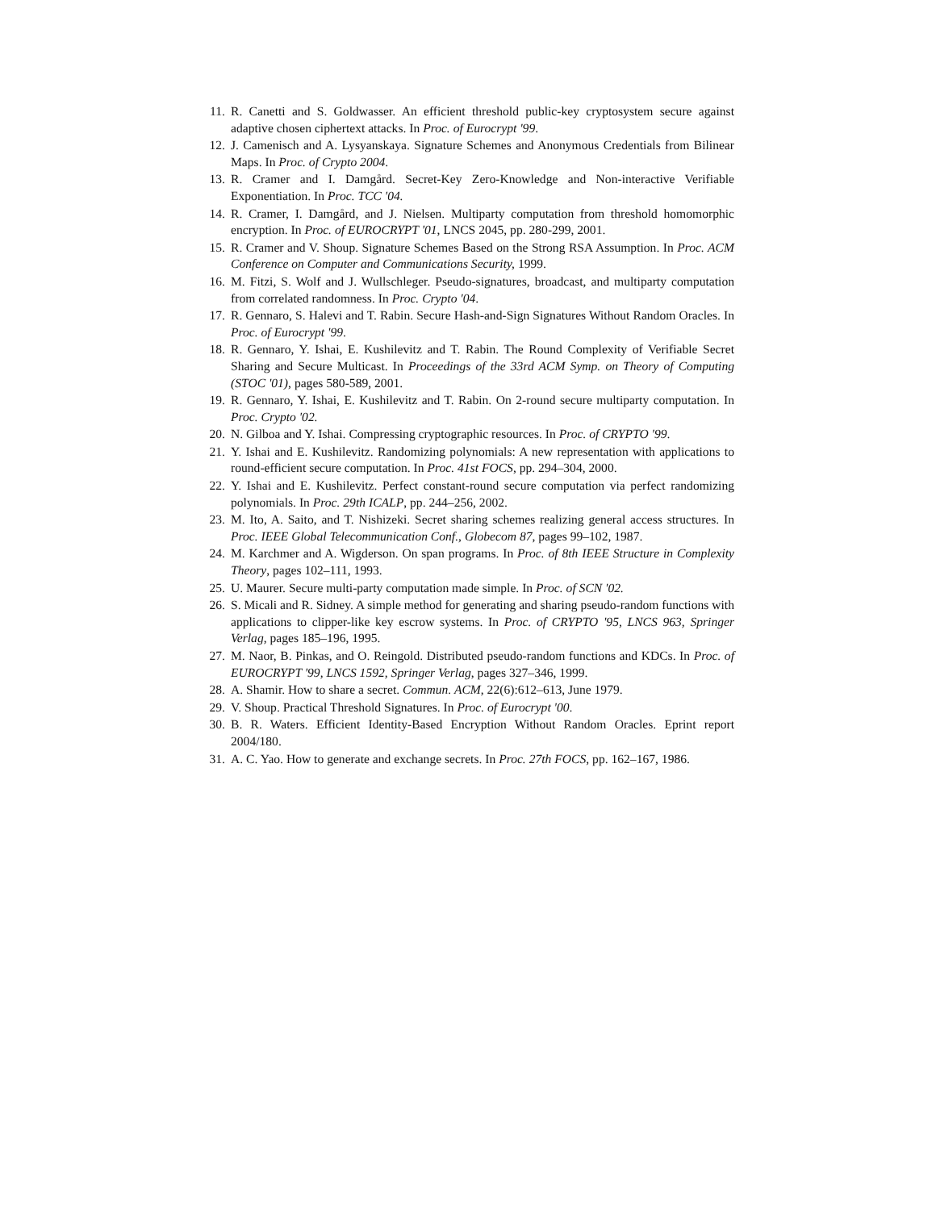11. R. Canetti and S. Goldwasser. An efficient threshold public-key cryptosystem secure against adaptive chosen ciphertext attacks. In Proc. of Eurocrypt '99.
12. J. Camenisch and A. Lysyanskaya. Signature Schemes and Anonymous Credentials from Bilinear Maps. In Proc. of Crypto 2004.
13. R. Cramer and I. Damgård. Secret-Key Zero-Knowledge and Non-interactive Verifiable Exponentiation. In Proc. TCC '04.
14. R. Cramer, I. Damgård, and J. Nielsen. Multiparty computation from threshold homomorphic encryption. In Proc. of EUROCRYPT '01, LNCS 2045, pp. 280-299, 2001.
15. R. Cramer and V. Shoup. Signature Schemes Based on the Strong RSA Assumption. In Proc. ACM Conference on Computer and Communications Security, 1999.
16. M. Fitzi, S. Wolf and J. Wullschleger. Pseudo-signatures, broadcast, and multiparty computation from correlated randomness. In Proc. Crypto '04.
17. R. Gennaro, S. Halevi and T. Rabin. Secure Hash-and-Sign Signatures Without Random Oracles. In Proc. of Eurocrypt '99.
18. R. Gennaro, Y. Ishai, E. Kushilevitz and T. Rabin. The Round Complexity of Verifiable Secret Sharing and Secure Multicast. In Proceedings of the 33rd ACM Symp. on Theory of Computing (STOC '01), pages 580-589, 2001.
19. R. Gennaro, Y. Ishai, E. Kushilevitz and T. Rabin. On 2-round secure multiparty computation. In Proc. Crypto '02.
20. N. Gilboa and Y. Ishai. Compressing cryptographic resources. In Proc. of CRYPTO '99.
21. Y. Ishai and E. Kushilevitz. Randomizing polynomials: A new representation with applications to round-efficient secure computation. In Proc. 41st FOCS, pp. 294–304, 2000.
22. Y. Ishai and E. Kushilevitz. Perfect constant-round secure computation via perfect randomizing polynomials. In Proc. 29th ICALP, pp. 244–256, 2002.
23. M. Ito, A. Saito, and T. Nishizeki. Secret sharing schemes realizing general access structures. In Proc. IEEE Global Telecommunication Conf., Globecom 87, pages 99–102, 1987.
24. M. Karchmer and A. Wigderson. On span programs. In Proc. of 8th IEEE Structure in Complexity Theory, pages 102–111, 1993.
25. U. Maurer. Secure multi-party computation made simple. In Proc. of SCN '02.
26. S. Micali and R. Sidney. A simple method for generating and sharing pseudo-random functions with applications to clipper-like key escrow systems. In Proc. of CRYPTO '95, LNCS 963, Springer Verlag, pages 185–196, 1995.
27. M. Naor, B. Pinkas, and O. Reingold. Distributed pseudo-random functions and KDCs. In Proc. of EUROCRYPT '99, LNCS 1592, Springer Verlag, pages 327–346, 1999.
28. A. Shamir. How to share a secret. Commun. ACM, 22(6):612–613, June 1979.
29. V. Shoup. Practical Threshold Signatures. In Proc. of Eurocrypt '00.
30. B. R. Waters. Efficient Identity-Based Encryption Without Random Oracles. Eprint report 2004/180.
31. A. C. Yao. How to generate and exchange secrets. In Proc. 27th FOCS, pp. 162–167, 1986.